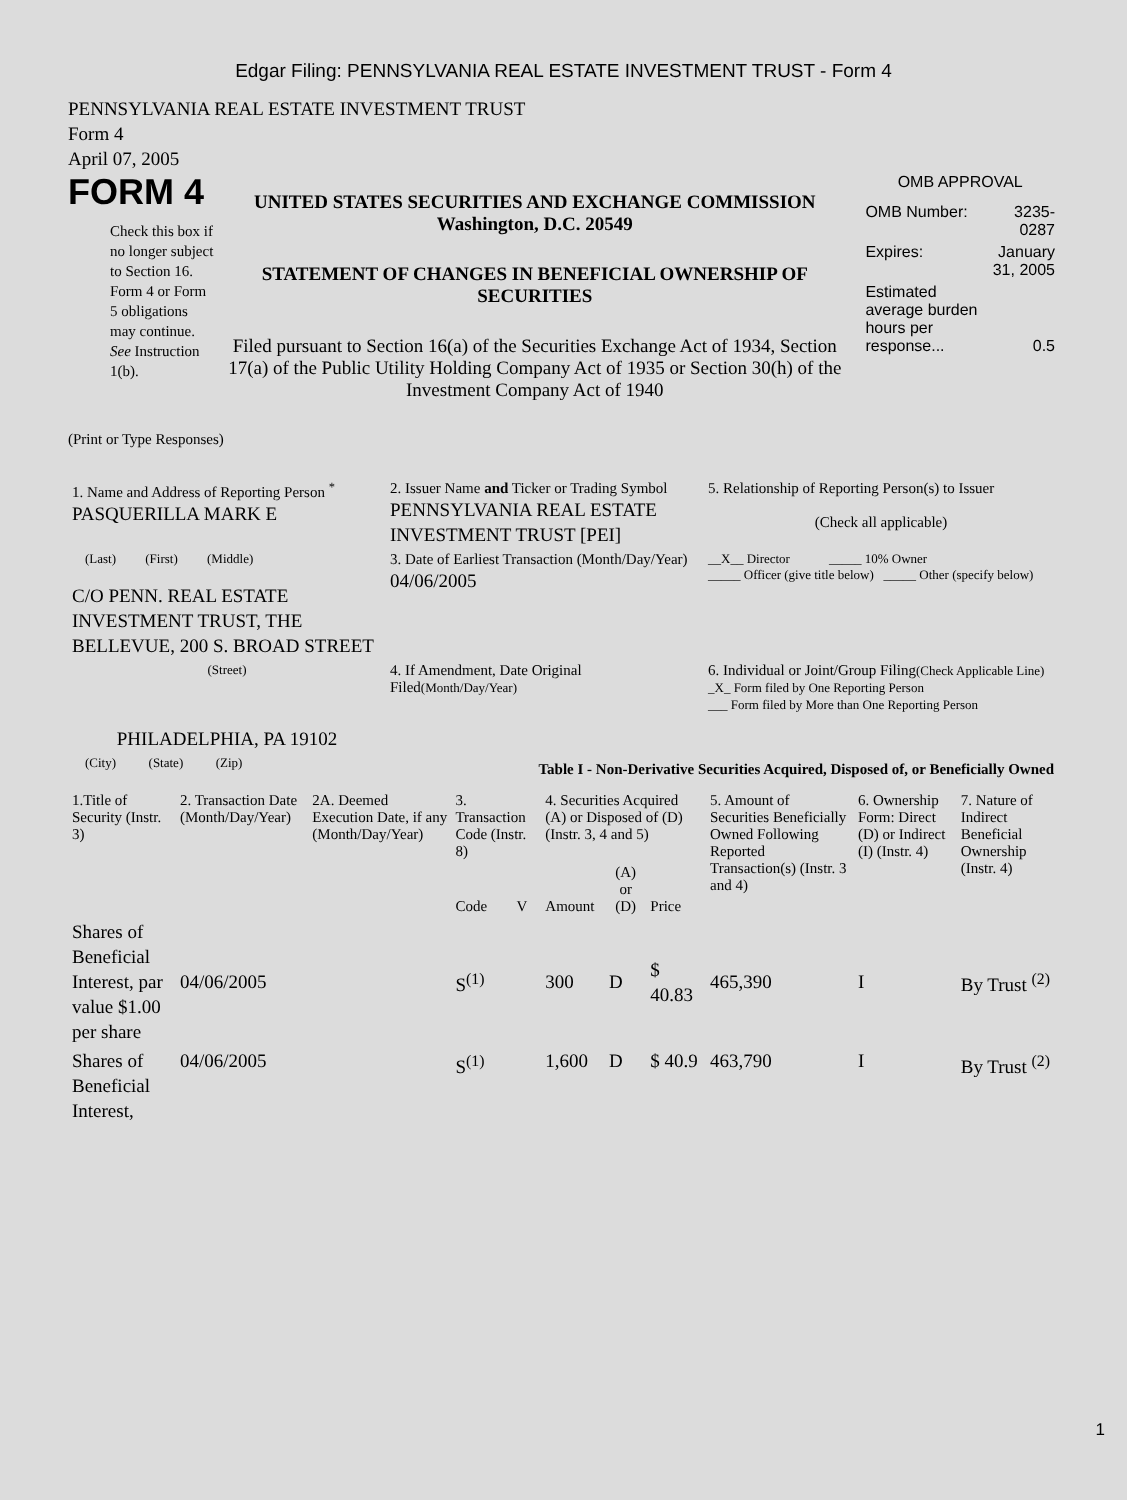Edgar Filing: PENNSYLVANIA REAL ESTATE INVESTMENT TRUST - Form 4
PENNSYLVANIA REAL ESTATE INVESTMENT TRUST
Form 4
April 07, 2005
FORM 4
Check this box if no longer subject to Section 16. Form 4 or Form 5 obligations may continue. See Instruction 1(b).
UNITED STATES SECURITIES AND EXCHANGE COMMISSION
Washington, D.C. 20549
STATEMENT OF CHANGES IN BENEFICIAL OWNERSHIP OF SECURITIES
Filed pursuant to Section 16(a) of the Securities Exchange Act of 1934, Section 17(a) of the Public Utility Holding Company Act of 1935 or Section 30(h) of the Investment Company Act of 1940
OMB APPROVAL
| OMB Number: | 3235-0287 |
| Expires: | January 31, 2005 |
| Estimated average burden hours per response... | 0.5 |
(Print or Type Responses)
| 1. Name and Address of Reporting Person <sup>*</sup> PASQUERILLA MARK E | 2. Issuer Name and Ticker or Trading Symbol PENNSYLVANIA REAL ESTATE INVESTMENT TRUST [PEI] | 5. Relationship of Reporting Person(s) to Issuer (Check all applicable) |
| (Last) (First) (Middle) C/O PENN. REAL ESTATE INVESTMENT TRUST, THE BELLEVUE, 200 S. BROAD STREET | 3. Date of Earliest Transaction (Month/Day/Year) 04/06/2005 | __X__ Director _____ 10% Owner _____ Officer (give title below) _____ Other (specify below) |
| (Street) PHILADELPHIA, PA 19102 | 4. If Amendment, Date Original Filed (Month/Day/Year) | 6. Individual or Joint/Group Filing (Check Applicable Line) _X_ Form filed by One Reporting Person ___ Form filed by More than One Reporting Person |
| (City) (State) (Zip) | Table I - Non-Derivative Securities Acquired, Disposed of, or Beneficially Owned | |
| 1.Title of Security (Instr. 3) | 2. Transaction Date (Month/Day/Year) | 2A. Deemed Execution Date, if any (Month/Day/Year) | 3. Transaction Code (Instr. 8) | | 4. Securities Acquired (A) or Disposed of (D) (Instr. 3, 4 and 5) | | | 5. Amount of Securities Beneficially Owned Following Reported Transaction(s) (Instr. 3 and 4) | 6. Ownership Form: Direct (D) or Indirect (I) (Instr. 4) | 7. Nature of Indirect Beneficial Ownership (Instr. 4) |
| --- | --- | --- | --- | --- | --- | --- | --- | --- | --- | --- |
| | | | Code | V | Amount | (A) or (D) | Price | | | |
| Shares of Beneficial Interest, par value $1.00 per share | 04/06/2005 | | S<sup>(1)</sup> | | 300 | D | $ 40.83 | 465,390 | I | By Trust <sup>(2)</sup> |
| Shares of Beneficial Interest, | 04/06/2005 | | S<sup>(1)</sup> | | 1,600 | D | $ 40.9 | 463,790 | I | By Trust <sup>(2)</sup> |
1